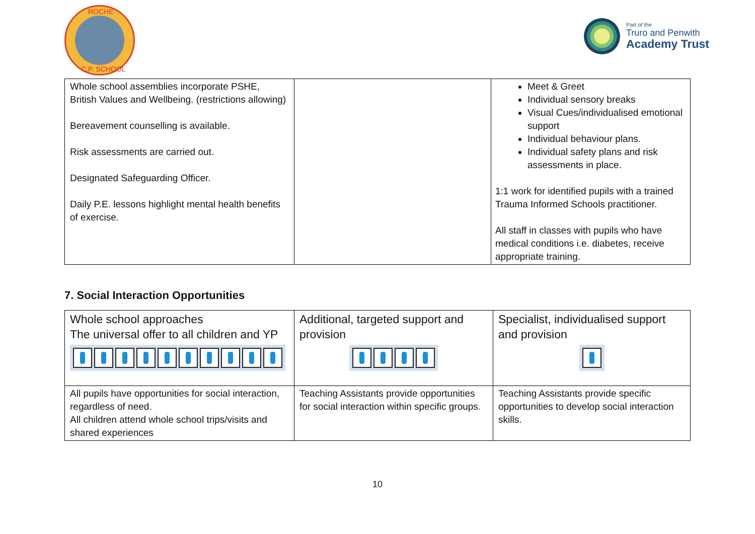ROCHE
C.P. SCHOOL
Part of the
Truro and Penwith
Academy Trust
| Whole school assemblies incorporate PSHE, British Values and Wellbeing. (restrictions allowing) Bereavement counselling is available. Risk assessments are carried out. Designated Safeguarding Officer. Daily P.E. lessons highlight mental health benefits of exercise. | | Meet & Greet Individual sensory breaks Visual Cues/individualised emotional support Individual behaviour plans. Individual safety plans and risk assessments in place. 1:1 work for identified pupils with a trained Trauma Informed Schools practitioner. All staff in classes with pupils who have medical conditions i.e. diabetes, receive appropriate training. |
7. Social Interaction Opportunities
| Whole school approaches The universal offer to all children and YP | Additional, targeted support and provision | Specialist, individualised support and provision |
| All pupils have opportunities for social interaction, regardless of need. All children attend whole school trips/visits and shared experiences | Teaching Assistants provide opportunities for social interaction within specific groups. | Teaching Assistants provide specific opportunities to develop social interaction skills. |
10